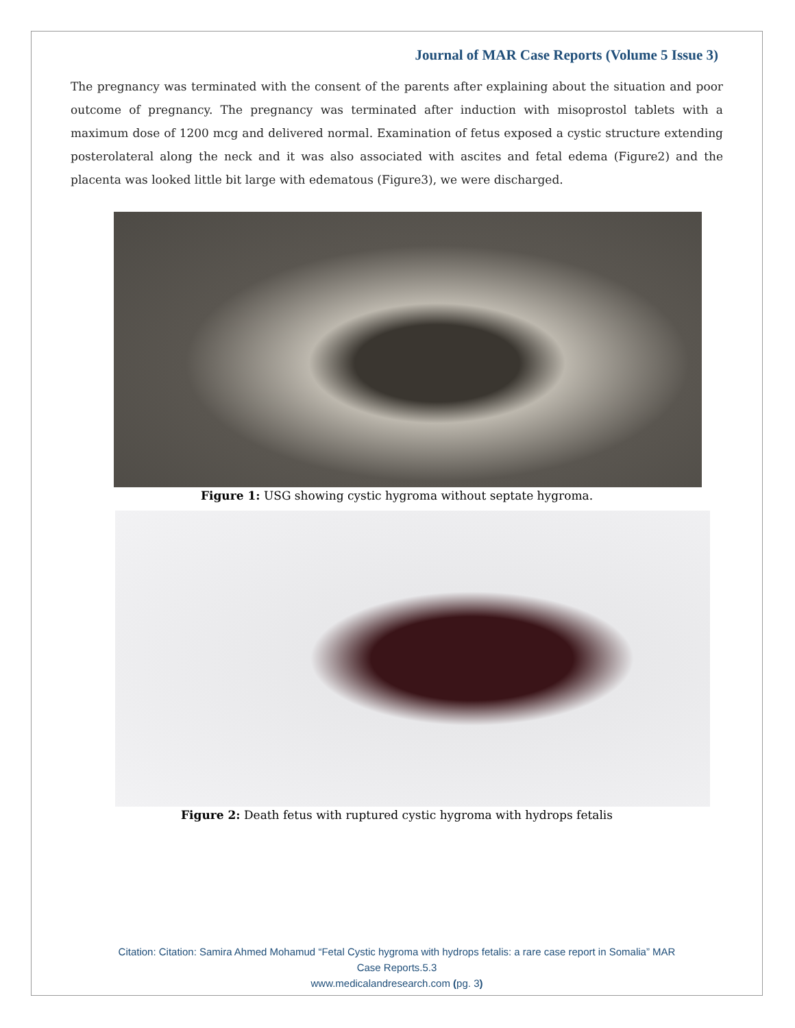Journal of MAR Case Reports (Volume 5 Issue 3)
The pregnancy was terminated with the consent of the parents after explaining about the situation and poor outcome of pregnancy. The pregnancy was terminated after induction with misoprostol tablets with a maximum dose of 1200 mcg and delivered normal. Examination of fetus exposed a cystic structure extending posterolateral along the neck and it was also associated with ascites and fetal edema (Figure2) and the placenta was looked little bit large with edematous (Figure3), we were discharged.
Figure 1: USG showing cystic hygroma without septate hygroma.
Figure 2: Death fetus with ruptured cystic hygroma with hydrops fetalis
Citation: Citation: Samira Ahmed Mohamud “Fetal Cystic hygroma with hydrops fetalis: a rare case report in Somalia” MAR
Case Reports.5.3
www.medicalandresearch.com (pg. 3)